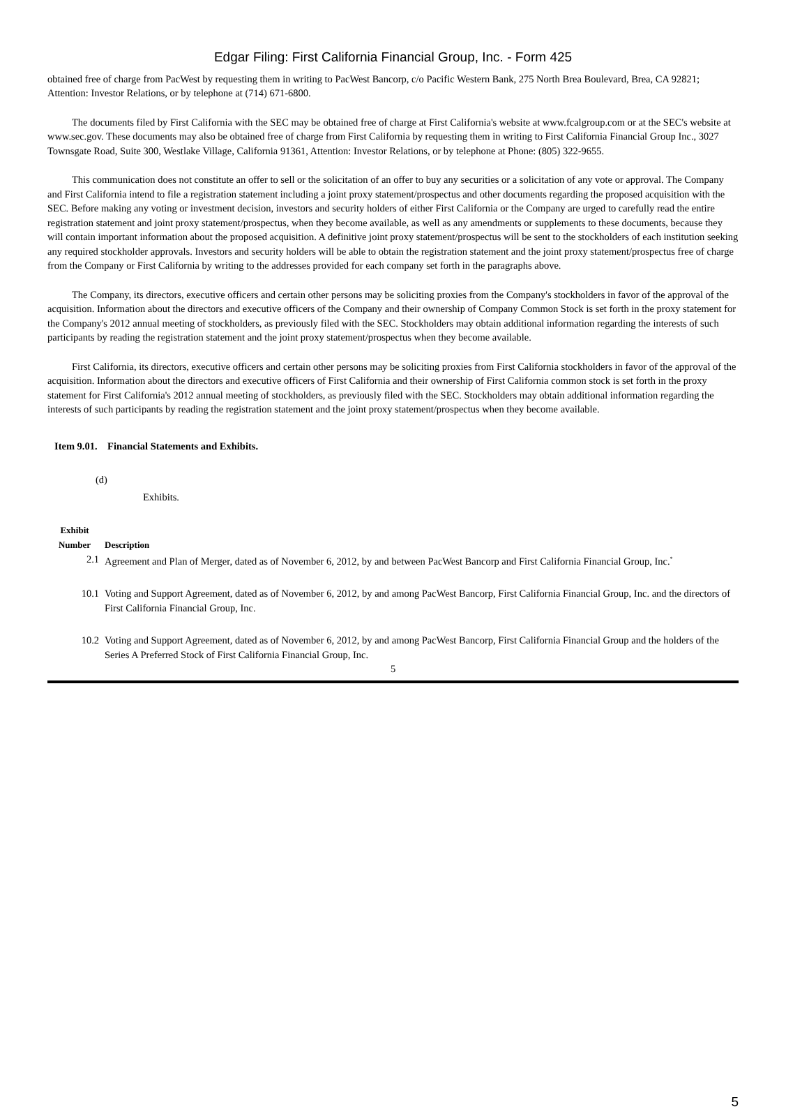Edgar Filing: First California Financial Group, Inc. - Form 425
obtained free of charge from PacWest by requesting them in writing to PacWest Bancorp, c/o Pacific Western Bank, 275 North Brea Boulevard, Brea, CA 92821; Attention: Investor Relations, or by telephone at (714) 671-6800.
The documents filed by First California with the SEC may be obtained free of charge at First California's website at www.fcalgroup.com or at the SEC's website at www.sec.gov. These documents may also be obtained free of charge from First California by requesting them in writing to First California Financial Group Inc., 3027 Townsgate Road, Suite 300, Westlake Village, California 91361, Attention: Investor Relations, or by telephone at Phone: (805) 322-9655.
This communication does not constitute an offer to sell or the solicitation of an offer to buy any securities or a solicitation of any vote or approval. The Company and First California intend to file a registration statement including a joint proxy statement/prospectus and other documents regarding the proposed acquisition with the SEC. Before making any voting or investment decision, investors and security holders of either First California or the Company are urged to carefully read the entire registration statement and joint proxy statement/prospectus, when they become available, as well as any amendments or supplements to these documents, because they will contain important information about the proposed acquisition. A definitive joint proxy statement/prospectus will be sent to the stockholders of each institution seeking any required stockholder approvals. Investors and security holders will be able to obtain the registration statement and the joint proxy statement/prospectus free of charge from the Company or First California by writing to the addresses provided for each company set forth in the paragraphs above.
The Company, its directors, executive officers and certain other persons may be soliciting proxies from the Company's stockholders in favor of the approval of the acquisition. Information about the directors and executive officers of the Company and their ownership of Company Common Stock is set forth in the proxy statement for the Company's 2012 annual meeting of stockholders, as previously filed with the SEC. Stockholders may obtain additional information regarding the interests of such participants by reading the registration statement and the joint proxy statement/prospectus when they become available.
First California, its directors, executive officers and certain other persons may be soliciting proxies from First California stockholders in favor of the approval of the acquisition. Information about the directors and executive officers of First California and their ownership of First California common stock is set forth in the proxy statement for First California's 2012 annual meeting of stockholders, as previously filed with the SEC. Stockholders may obtain additional information regarding the interests of such participants by reading the registration statement and the joint proxy statement/prospectus when they become available.
Item 9.01. Financial Statements and Exhibits.
(d)
Exhibits.
| Exhibit Number | Description |
| --- | --- |
| 2.1 | Agreement and Plan of Merger, dated as of November 6, 2012, by and between PacWest Bancorp and First California Financial Group, Inc.<sup>*</sup> |
| 10.1 | Voting and Support Agreement, dated as of November 6, 2012, by and among PacWest Bancorp, First California Financial Group, Inc. and the directors of First California Financial Group, Inc. |
| 10.2 | Voting and Support Agreement, dated as of November 6, 2012, by and among PacWest Bancorp, First California Financial Group and the holders of the Series A Preferred Stock of First California Financial Group, Inc. |
5
5